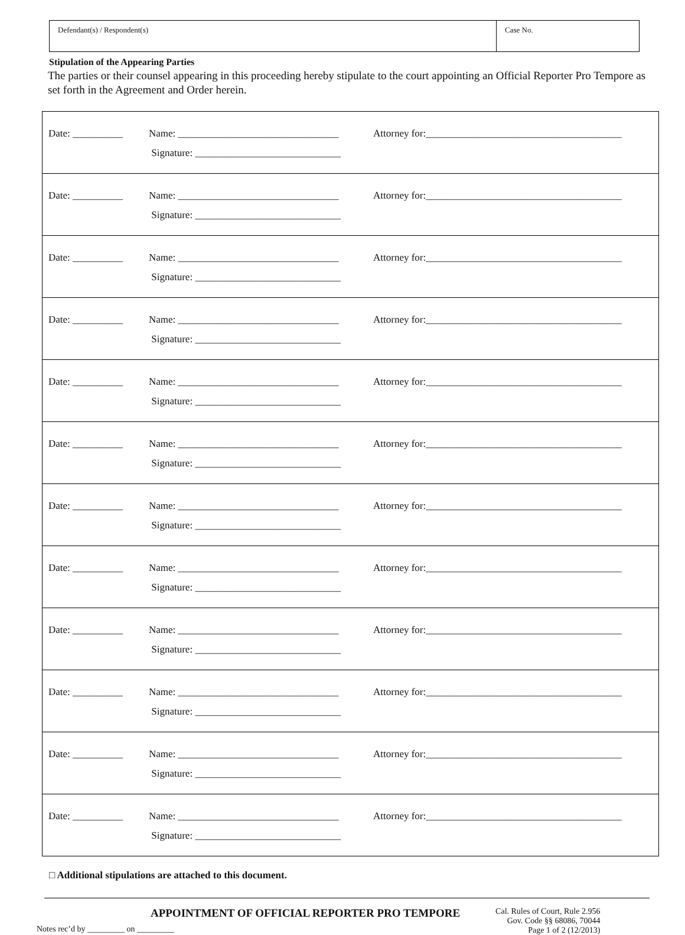Defendant(s) / Respondent(s) Case No.
Stipulation of the Appearing Parties
The parties or their counsel appearing in this proceeding hereby stipulate to the court appointing an Official Reporter Pro Tempore as set forth in the Agreement and Order herein.
| Date: __________ | Name: ________________________________ Signature: _____________________________ | Attorney for:_______________________________________ |
| Date: __________ | Name: ________________________________ Signature: _____________________________ | Attorney for:_______________________________________ |
| Date: __________ | Name: ________________________________ Signature: _____________________________ | Attorney for:_______________________________________ |
| Date: __________ | Name: ________________________________ Signature: _____________________________ | Attorney for:_______________________________________ |
| Date: __________ | Name: ________________________________ Signature: _____________________________ | Attorney for:_______________________________________ |
| Date: __________ | Name: ________________________________ Signature: _____________________________ | Attorney for:_______________________________________ |
| Date: __________ | Name: ________________________________ Signature: _____________________________ | Attorney for:_______________________________________ |
| Date: __________ | Name: ________________________________ Signature: _____________________________ | Attorney for:_______________________________________ |
| Date: __________ | Name: ________________________________ Signature: _____________________________ | Attorney for:_______________________________________ |
| Date: __________ | Name: ________________________________ Signature: _____________________________ | Attorney for:_______________________________________ |
| Date: __________ | Name: ________________________________ Signature: _____________________________ | Attorney for:_______________________________________ |
| Date: __________ | Name: ________________________________ Signature: _____________________________ | Attorney for:_______________________________________ |
□ Additional stipulations are attached to this document.
Notes rec’d by _________ on _________
APPOINTMENT OF OFFICIAL REPORTER PRO TEMPORE
Cal. Rules of Court, Rule 2.956
Gov. Code §§ 68086, 70044
Page 1 of 2 (12/2013)